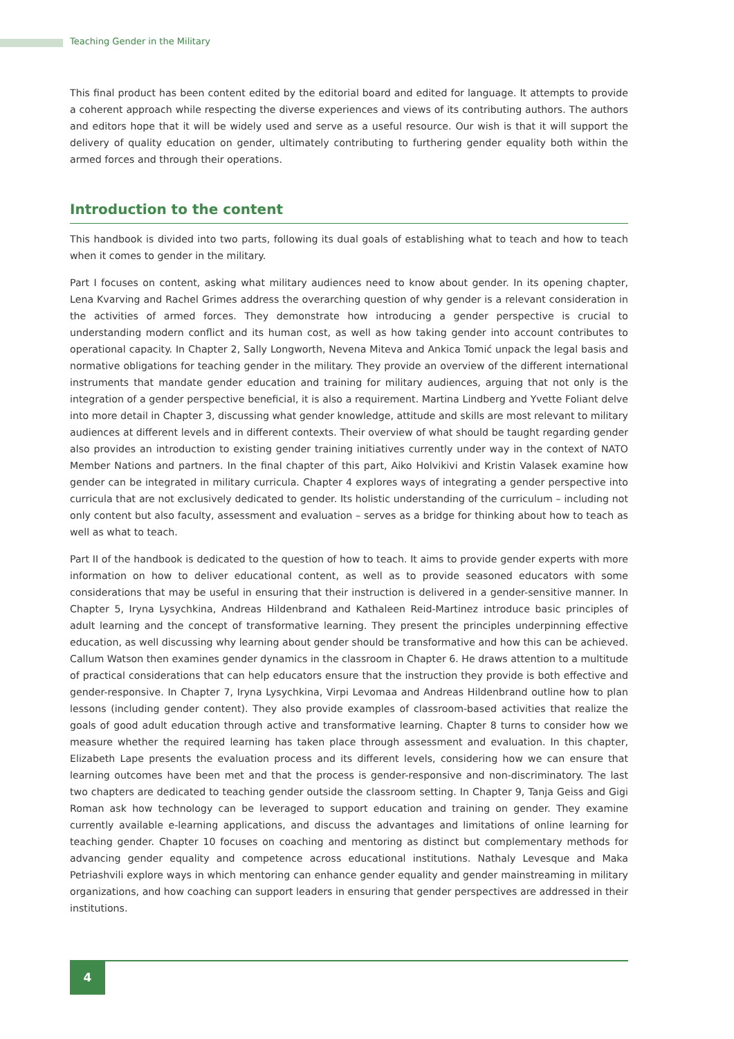Teaching Gender in the Military
This final product has been content edited by the editorial board and edited for language. It attempts to provide a coherent approach while respecting the diverse experiences and views of its contributing authors. The authors and editors hope that it will be widely used and serve as a useful resource. Our wish is that it will support the delivery of quality education on gender, ultimately contributing to furthering gender equality both within the armed forces and through their operations.
Introduction to the content
This handbook is divided into two parts, following its dual goals of establishing what to teach and how to teach when it comes to gender in the military.
Part I focuses on content, asking what military audiences need to know about gender. In its opening chapter, Lena Kvarving and Rachel Grimes address the overarching question of why gender is a relevant consideration in the activities of armed forces. They demonstrate how introducing a gender perspective is crucial to understanding modern conflict and its human cost, as well as how taking gender into account contributes to operational capacity. In Chapter 2, Sally Longworth, Nevena Miteva and Ankica Tomić unpack the legal basis and normative obligations for teaching gender in the military. They provide an overview of the different international instruments that mandate gender education and training for military audiences, arguing that not only is the integration of a gender perspective beneficial, it is also a requirement. Martina Lindberg and Yvette Foliant delve into more detail in Chapter 3, discussing what gender knowledge, attitude and skills are most relevant to military audiences at different levels and in different contexts. Their overview of what should be taught regarding gender also provides an introduction to existing gender training initiatives currently under way in the context of NATO Member Nations and partners. In the final chapter of this part, Aiko Holvikivi and Kristin Valasek examine how gender can be integrated in military curricula. Chapter 4 explores ways of integrating a gender perspective into curricula that are not exclusively dedicated to gender. Its holistic understanding of the curriculum – including not only content but also faculty, assessment and evaluation – serves as a bridge for thinking about how to teach as well as what to teach.
Part II of the handbook is dedicated to the question of how to teach. It aims to provide gender experts with more information on how to deliver educational content, as well as to provide seasoned educators with some considerations that may be useful in ensuring that their instruction is delivered in a gender-sensitive manner. In Chapter 5, Iryna Lysychkina, Andreas Hildenbrand and Kathaleen Reid-Martinez introduce basic principles of adult learning and the concept of transformative learning. They present the principles underpinning effective education, as well discussing why learning about gender should be transformative and how this can be achieved. Callum Watson then examines gender dynamics in the classroom in Chapter 6. He draws attention to a multitude of practical considerations that can help educators ensure that the instruction they provide is both effective and gender-responsive. In Chapter 7, Iryna Lysychkina, Virpi Levomaa and Andreas Hildenbrand outline how to plan lessons (including gender content). They also provide examples of classroom-based activities that realize the goals of good adult education through active and transformative learning. Chapter 8 turns to consider how we measure whether the required learning has taken place through assessment and evaluation. In this chapter, Elizabeth Lape presents the evaluation process and its different levels, considering how we can ensure that learning outcomes have been met and that the process is gender-responsive and non-discriminatory. The last two chapters are dedicated to teaching gender outside the classroom setting. In Chapter 9, Tanja Geiss and Gigi Roman ask how technology can be leveraged to support education and training on gender. They examine currently available e-learning applications, and discuss the advantages and limitations of online learning for teaching gender. Chapter 10 focuses on coaching and mentoring as distinct but complementary methods for advancing gender equality and competence across educational institutions. Nathaly Levesque and Maka Petriashvili explore ways in which mentoring can enhance gender equality and gender mainstreaming in military organizations, and how coaching can support leaders in ensuring that gender perspectives are addressed in their institutions.
4